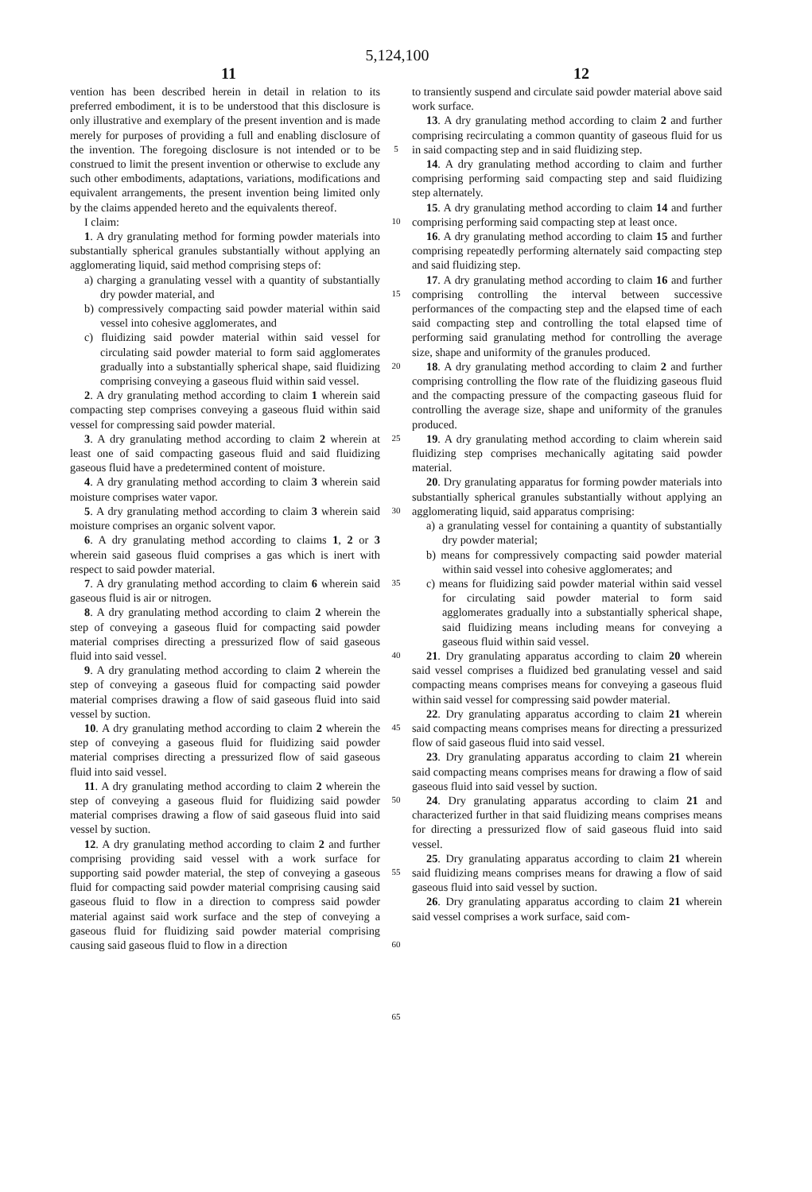5,124,100
11 12
vention has been described herein in detail in relation to its preferred embodiment, it is to be understood that this disclosure is only illustrative and exemplary of the present invention and is made merely for purposes of providing a full and enabling disclosure of the invention. The foregoing disclosure is not intended or to be construed to limit the present invention or otherwise to exclude any such other embodiments, adaptations, variations, modifications and equivalent arrangements, the present invention being limited only by the claims appended hereto and the equivalents thereof.
I claim:
1. A dry granulating method for forming powder materials into substantially spherical granules substantially without applying an agglomerating liquid, said method comprising steps of:
a) charging a granulating vessel with a quantity of substantially dry powder material, and
b) compressively compacting said powder material within said vessel into cohesive agglomerates, and
c) fluidizing said powder material within said vessel for circulating said powder material to form said agglomerates gradually into a substantially spherical shape, said fluidizing comprising conveying a gaseous fluid within said vessel.
2. A dry granulating method according to claim 1 wherein said compacting step comprises conveying a gaseous fluid within said vessel for compressing said powder material.
3. A dry granulating method according to claim 2 wherein at least one of said compacting gaseous fluid and said fluidizing gaseous fluid have a predetermined content of moisture.
4. A dry granulating method according to claim 3 wherein said moisture comprises water vapor.
5. A dry granulating method according to claim 3 wherein said moisture comprises an organic solvent vapor.
6. A dry granulating method according to claims 1, 2 or 3 wherein said gaseous fluid comprises a gas which is inert with respect to said powder material.
7. A dry granulating method according to claim 6 wherein said gaseous fluid is air or nitrogen.
8. A dry granulating method according to claim 2 wherein the step of conveying a gaseous fluid for compacting said powder material comprises directing a pressurized flow of said gaseous fluid into said vessel.
9. A dry granulating method according to claim 2 wherein the step of conveying a gaseous fluid for compacting said powder material comprises drawing a flow of said gaseous fluid into said vessel by suction.
10. A dry granulating method according to claim 2 wherein the step of conveying a gaseous fluid for fluidizing said powder material comprises directing a pressurized flow of said gaseous fluid into said vessel.
11. A dry granulating method according to claim 2 wherein the step of conveying a gaseous fluid for fluidizing said powder material comprises drawing a flow of said gaseous fluid into said vessel by suction.
12. A dry granulating method according to claim 2 and further comprising providing said vessel with a work surface for supporting said powder material, the step of conveying a gaseous fluid for compacting said powder material comprising causing said gaseous fluid to flow in a direction to compress said powder material against said work surface and the step of conveying a gaseous fluid for fluidizing said powder material comprising causing said gaseous fluid to flow in a direction
5
10
15
20
25
30
35
40
45
50
55
60
65
to transiently suspend and circulate said powder material above said work surface.
13. A dry granulating method according to claim 2 and further comprising recirculating a common quantity of gaseous fluid for us in said compacting step and in said fluidizing step.
14. A dry granulating method according to claim and further comprising performing said compacting step and said fluidizing step alternately.
15. A dry granulating method according to claim 14 and further comprising performing said compacting step at least once.
16. A dry granulating method according to claim 15 and further comprising repeatedly performing alternately said compacting step and said fluidizing step.
17. A dry granulating method according to claim 16 and further comprising controlling the interval between successive performances of the compacting step and the elapsed time of each said compacting step and controlling the total elapsed time of performing said granulating method for controlling the average size, shape and uniformity of the granules produced.
18. A dry granulating method according to claim 2 and further comprising controlling the flow rate of the fluidizing gaseous fluid and the compacting pressure of the compacting gaseous fluid for controlling the average size, shape and uniformity of the granules produced.
19. A dry granulating method according to claim wherein said fluidizing step comprises mechanically agitating said powder material.
20. Dry granulating apparatus for forming powder materials into substantially spherical granules substantially without applying an agglomerating liquid, said apparatus comprising:
a) a granulating vessel for containing a quantity of substantially dry powder material;
b) means for compressively compacting said powder material within said vessel into cohesive agglomerates; and
c) means for fluidizing said powder material within said vessel for circulating said powder material to form said agglomerates gradually into a substantially spherical shape, said fluidizing means including means for conveying a gaseous fluid within said vessel.
21. Dry granulating apparatus according to claim 20 wherein said vessel comprises a fluidized bed granulating vessel and said compacting means comprises means for conveying a gaseous fluid within said vessel for compressing said powder material.
22. Dry granulating apparatus according to claim 21 wherein said compacting means comprises means for directing a pressurized flow of said gaseous fluid into said vessel.
23. Dry granulating apparatus according to claim 21 wherein said compacting means comprises means for drawing a flow of said gaseous fluid into said vessel by suction.
24. Dry granulating apparatus according to claim 21 and characterized further in that said fluidizing means comprises means for directing a pressurized flow of said gaseous fluid into said vessel.
25. Dry granulating apparatus according to claim 21 wherein said fluidizing means comprises means for drawing a flow of said gaseous fluid into said vessel by suction.
26. Dry granulating apparatus according to claim 21 wherein said vessel comprises a work surface, said com-